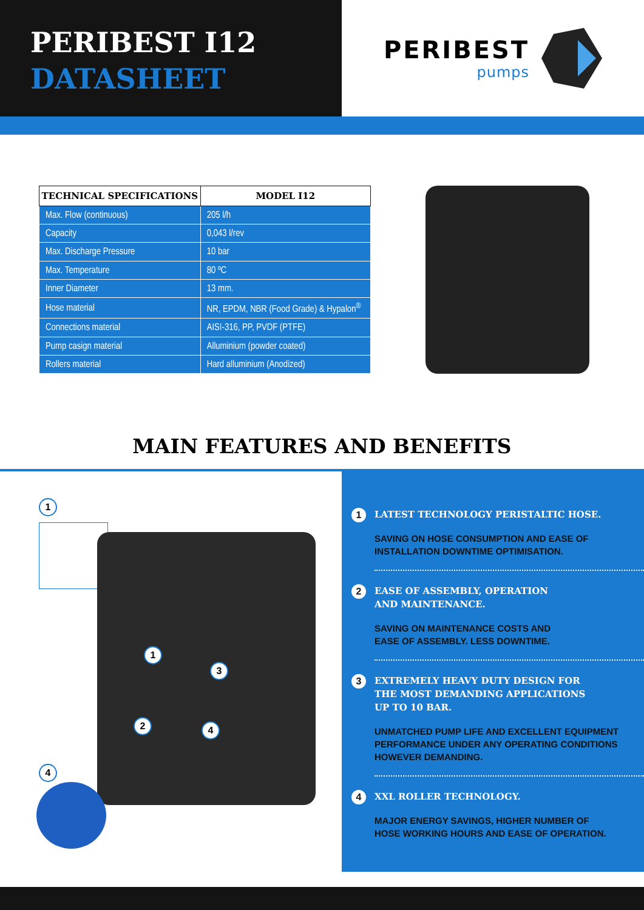PERIBEST I12
DATASHEET
PERIBEST
pumps
| TECHNICAL SPECIFICATIONS | MODEL I12 |
| --- | --- |
| Max. Flow (continuous) | 205 l/h |
| Capacity | 0,043 l/rev |
| Max. Discharge Pressure | 10 bar |
| Max. Temperature | 80 ºC |
| Inner Diameter | 13 mm. |
| Hose material | NR, EPDM, NBR (Food Grade) & Hypalon<sup>®</sup> |
| Connections material | AISI-316, PP, PVDF (PTFE) |
| Pump casign material | Alluminium (powder coated) |
| Rollers material | Hard alluminium (Anodized) |
MAIN FEATURES AND BENEFITS
1
1
3
2 4
4
1
LATEST TECHNOLOGY PERISTALTIC HOSE.
SAVING ON HOSE CONSUMPTION AND EASE OF
INSTALLATION DOWNTIME OPTIMISATION.
2
EASE OF ASSEMBLY, OPERATION
AND MAINTENANCE.
SAVING ON MAINTENANCE COSTS AND
EASE OF ASSEMBLY. LESS DOWNTIME.
3
EXTREMELY HEAVY DUTY DESIGN FOR
THE MOST DEMANDING APPLICATIONS
UP TO 10 BAR.
UNMATCHED PUMP LIFE AND EXCELLENT EQUIPMENT
PERFORMANCE UNDER ANY OPERATING CONDITIONS
HOWEVER DEMANDING.
4
XXL ROLLER TECHNOLOGY.
MAJOR ENERGY SAVINGS, HIGHER NUMBER OF
HOSE WORKING HOURS AND EASE OF OPERATION.